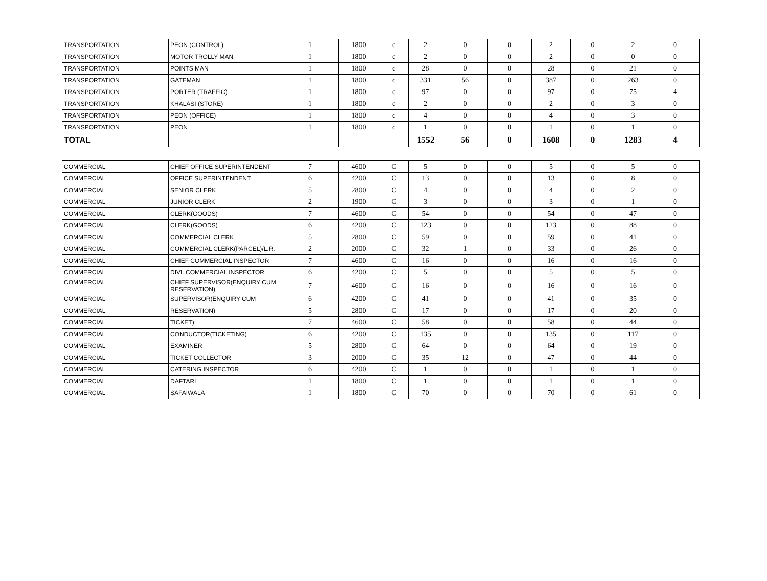| TRANSPORTATION | PEON (CONTROL) | 1 | 1800 | c | 2 | 0 | 0 | 2 | 0 | 2 | 0 |
| TRANSPORTATION | MOTOR TROLLY MAN | 1 | 1800 | c | 2 | 0 | 0 | 2 | 0 | 0 | 0 |
| TRANSPORTATION | POINTS MAN | 1 | 1800 | c | 28 | 0 | 0 | 28 | 0 | 21 | 0 |
| TRANSPORTATION | GATEMAN | 1 | 1800 | c | 331 | 56 | 0 | 387 | 0 | 263 | 0 |
| TRANSPORTATION | PORTER (TRAFFIC) | 1 | 1800 | c | 97 | 0 | 0 | 97 | 0 | 75 | 4 |
| TRANSPORTATION | KHALASI (STORE) | 1 | 1800 | c | 2 | 0 | 0 | 2 | 0 | 3 | 0 |
| TRANSPORTATION | PEON (OFFICE) | 1 | 1800 | c | 4 | 0 | 0 | 4 | 0 | 3 | 0 |
| TRANSPORTATION | PEON | 1 | 1800 | c | 1 | 0 | 0 | 1 | 0 | 1 | 0 |
| TOTAL | | | | | 1552 | 56 | 0 | 1608 | 0 | 1283 | 4 |
| COMMERCIAL | CHIEF OFFICE SUPERINTENDENT | 7 | 4600 | C | 5 | 0 | 0 | 5 | 0 | 5 | 0 |
| COMMERCIAL | OFFICE SUPERINTENDENT | 6 | 4200 | C | 13 | 0 | 0 | 13 | 0 | 8 | 0 |
| COMMERCIAL | SENIOR CLERK | 5 | 2800 | C | 4 | 0 | 0 | 4 | 0 | 2 | 0 |
| COMMERCIAL | JUNIOR CLERK | 2 | 1900 | C | 3 | 0 | 0 | 3 | 0 | 1 | 0 |
| COMMERCIAL | CLERK(GOODS) | 7 | 4600 | C | 54 | 0 | 0 | 54 | 0 | 47 | 0 |
| COMMERCIAL | CLERK(GOODS) | 6 | 4200 | C | 123 | 0 | 0 | 123 | 0 | 88 | 0 |
| COMMERCIAL | COMMERCIAL CLERK | 5 | 2800 | C | 59 | 0 | 0 | 59 | 0 | 41 | 0 |
| COMMERCIAL | COMMERCIAL CLERK(PARCEL)/L.R. | 2 | 2000 | C | 32 | 1 | 0 | 33 | 0 | 26 | 0 |
| COMMERCIAL | CHIEF COMMERCIAL INSPECTOR | 7 | 4600 | C | 16 | 0 | 0 | 16 | 0 | 16 | 0 |
| COMMERCIAL | DIVI. COMMERCIAL INSPECTOR | 6 | 4200 | C | 5 | 0 | 0 | 5 | 0 | 5 | 0 |
| COMMERCIAL | CHIEF SUPERVISOR(ENQUIRY CUM RESERVATION) | 7 | 4600 | C | 16 | 0 | 0 | 16 | 0 | 16 | 0 |
| COMMERCIAL | SUPERVISOR(ENQUIRY CUM | 6 | 4200 | C | 41 | 0 | 0 | 41 | 0 | 35 | 0 |
| COMMERCIAL | RESERVATION) | 5 | 2800 | C | 17 | 0 | 0 | 17 | 0 | 20 | 0 |
| COMMERCIAL | TICKET) | 7 | 4600 | C | 58 | 0 | 0 | 58 | 0 | 44 | 0 |
| COMMERCIAL | CONDUCTOR(TICKETING) | 6 | 4200 | C | 135 | 0 | 0 | 135 | 0 | 117 | 0 |
| COMMERCIAL | EXAMINER | 5 | 2800 | C | 64 | 0 | 0 | 64 | 0 | 19 | 0 |
| COMMERCIAL | TICKET COLLECTOR | 3 | 2000 | C | 35 | 12 | 0 | 47 | 0 | 44 | 0 |
| COMMERCIAL | CATERING INSPECTOR | 6 | 4200 | C | 1 | 0 | 0 | 1 | 0 | 1 | 0 |
| COMMERCIAL | DAFTARI | 1 | 1800 | C | 1 | 0 | 0 | 1 | 0 | 1 | 0 |
| COMMERCIAL | SAFAIWALA | 1 | 1800 | C | 70 | 0 | 0 | 70 | 0 | 61 | 0 |